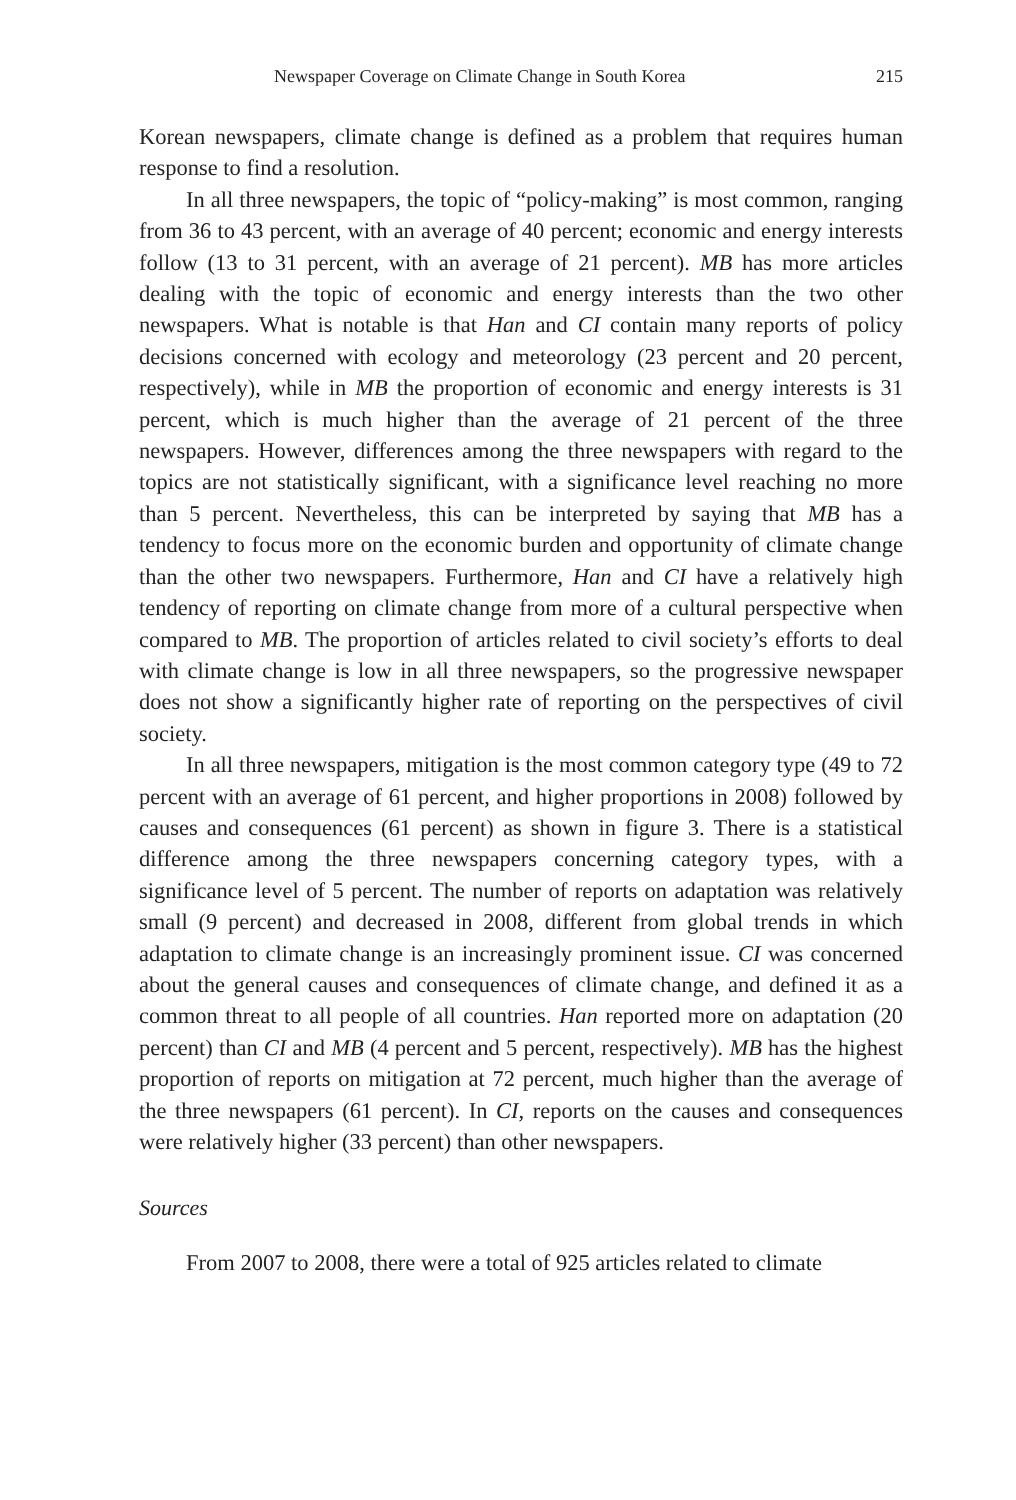Newspaper Coverage on Climate Change in South Korea 215
Korean newspapers, climate change is defined as a problem that requires human response to find a resolution.
In all three newspapers, the topic of “policy-making” is most common, ranging from 36 to 43 percent, with an average of 40 percent; economic and energy interests follow (13 to 31 percent, with an average of 21 percent). MB has more articles dealing with the topic of economic and energy interests than the two other newspapers. What is notable is that Han and CI contain many reports of policy decisions concerned with ecology and meteorology (23 percent and 20 percent, respectively), while in MB the proportion of economic and energy interests is 31 percent, which is much higher than the average of 21 percent of the three newspapers. However, differences among the three newspapers with regard to the topics are not statistically significant, with a significance level reaching no more than 5 percent. Nevertheless, this can be interpreted by saying that MB has a tendency to focus more on the economic burden and opportunity of climate change than the other two newspapers. Furthermore, Han and CI have a relatively high tendency of reporting on climate change from more of a cultural perspective when compared to MB. The proportion of articles related to civil society’s efforts to deal with climate change is low in all three newspapers, so the progressive newspaper does not show a significantly higher rate of reporting on the perspectives of civil society.
In all three newspapers, mitigation is the most common category type (49 to 72 percent with an average of 61 percent, and higher proportions in 2008) followed by causes and consequences (61 percent) as shown in figure 3. There is a statistical difference among the three newspapers concerning category types, with a significance level of 5 percent. The number of reports on adaptation was relatively small (9 percent) and decreased in 2008, different from global trends in which adaptation to climate change is an increasingly prominent issue. CI was concerned about the general causes and consequences of climate change, and defined it as a common threat to all people of all countries. Han reported more on adaptation (20 percent) than CI and MB (4 percent and 5 percent, respectively). MB has the highest proportion of reports on mitigation at 72 percent, much higher than the average of the three newspapers (61 percent). In CI, reports on the causes and consequences were relatively higher (33 percent) than other newspapers.
Sources
From 2007 to 2008, there were a total of 925 articles related to climate